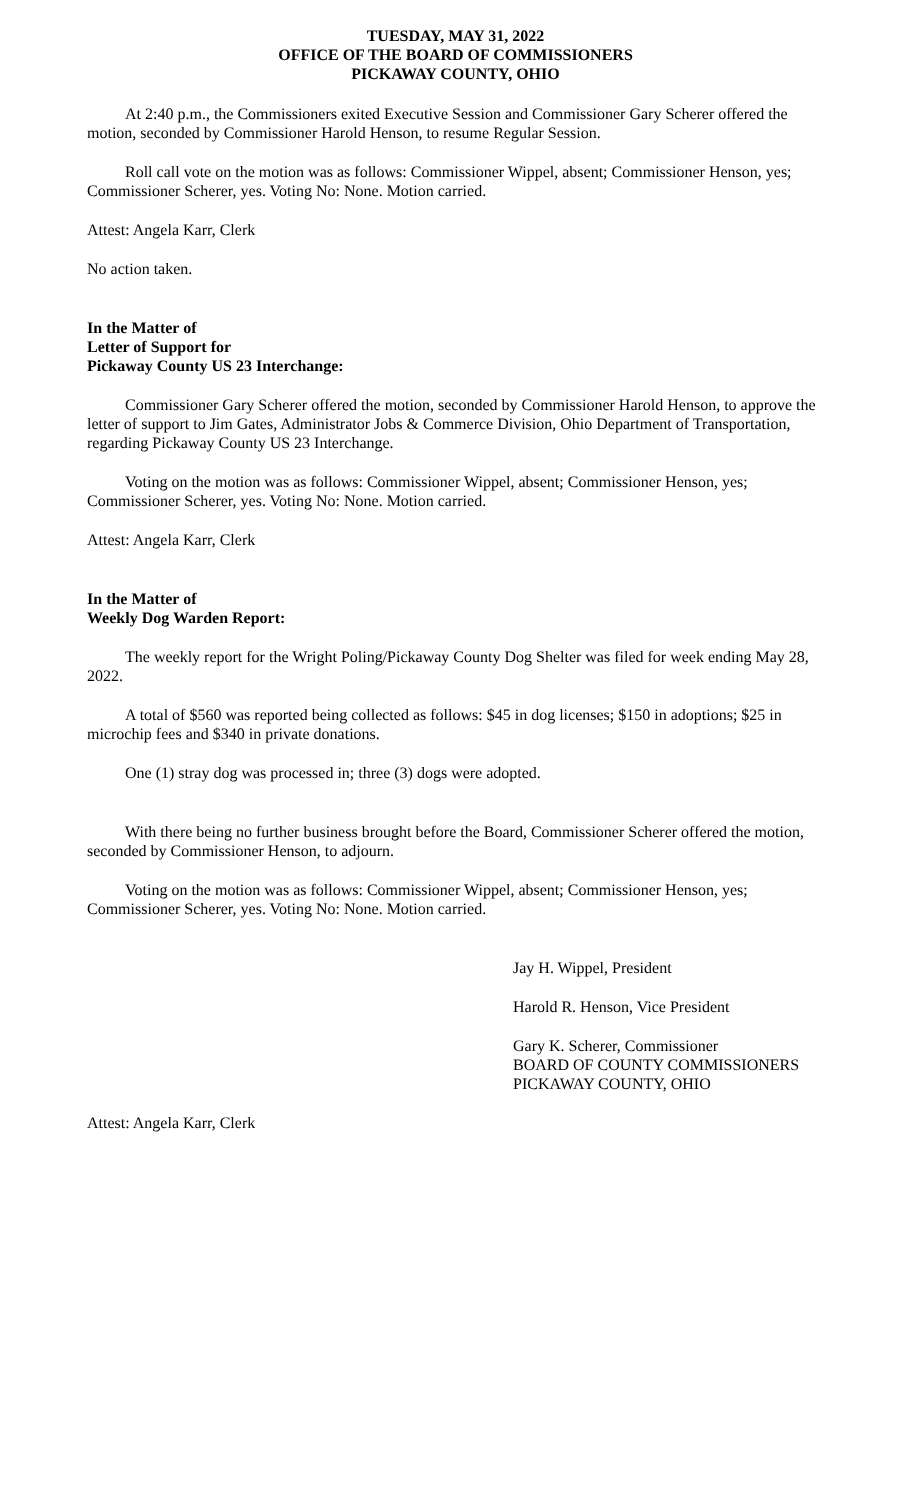TUESDAY, MAY 31, 2022
OFFICE OF THE BOARD OF COMMISSIONERS
PICKAWAY COUNTY, OHIO
At 2:40 p.m., the Commissioners exited Executive Session and Commissioner Gary Scherer offered the motion, seconded by Commissioner Harold Henson, to resume Regular Session.
Roll call vote on the motion was as follows: Commissioner Wippel, absent; Commissioner Henson, yes; Commissioner Scherer, yes. Voting No: None. Motion carried.
Attest: Angela Karr, Clerk
No action taken.
In the Matter of
Letter of Support for
Pickaway County US 23 Interchange:
Commissioner Gary Scherer offered the motion, seconded by Commissioner Harold Henson, to approve the letter of support to Jim Gates, Administrator Jobs & Commerce Division, Ohio Department of Transportation, regarding Pickaway County US 23 Interchange.
Voting on the motion was as follows: Commissioner Wippel, absent; Commissioner Henson, yes; Commissioner Scherer, yes. Voting No: None. Motion carried.
Attest: Angela Karr, Clerk
In the Matter of
Weekly Dog Warden Report:
The weekly report for the Wright Poling/Pickaway County Dog Shelter was filed for week ending May 28, 2022.
A total of $560 was reported being collected as follows: $45 in dog licenses; $150 in adoptions; $25 in microchip fees and $340 in private donations.
One (1) stray dog was processed in; three (3) dogs were adopted.
With there being no further business brought before the Board, Commissioner Scherer offered the motion, seconded by Commissioner Henson, to adjourn.
Voting on the motion was as follows: Commissioner Wippel, absent; Commissioner Henson, yes; Commissioner Scherer, yes. Voting No: None. Motion carried.
Jay H. Wippel, President
Harold R. Henson, Vice President
Gary K. Scherer, Commissioner
BOARD OF COUNTY COMMISSIONERS
PICKAWAY COUNTY, OHIO
Attest: Angela Karr, Clerk